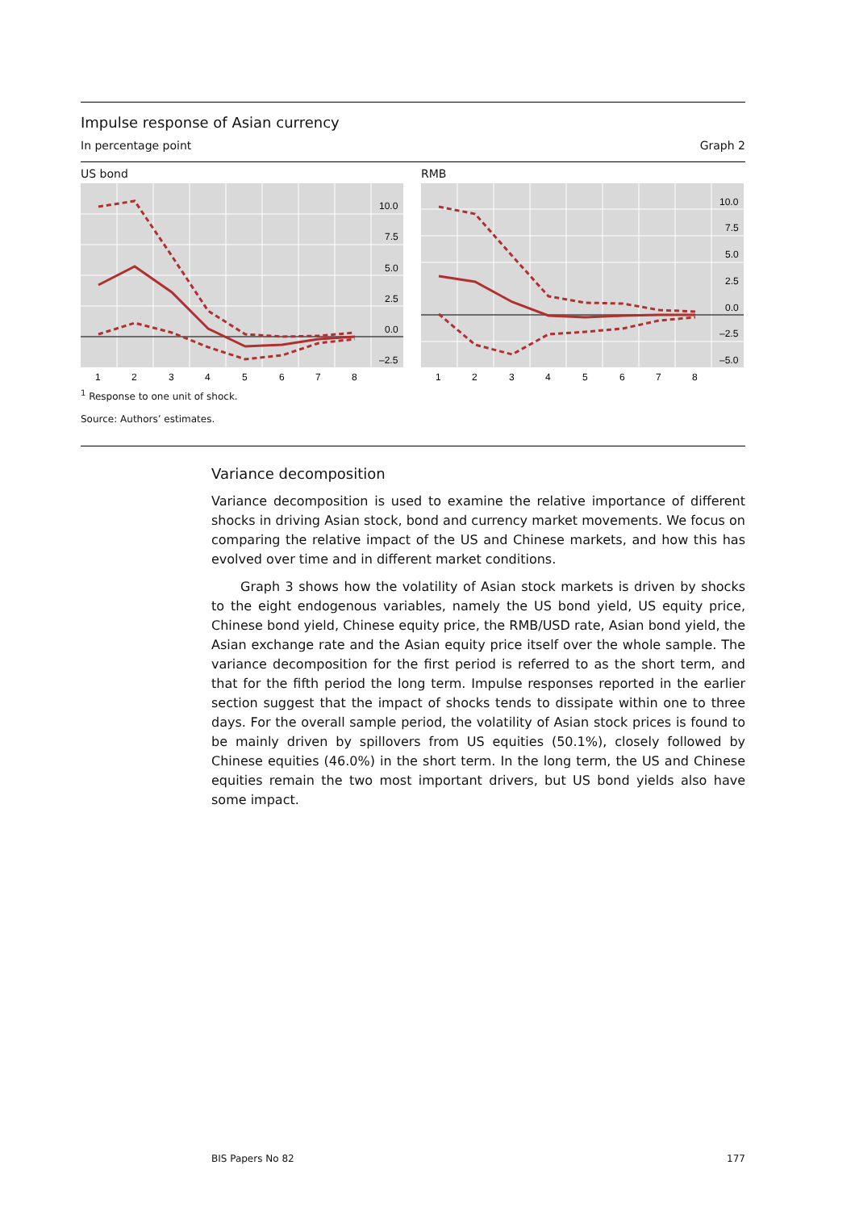Impulse response of Asian currency
In percentage point Graph 2
US bond
10.0
7.5
5.0
2.5
0.0
–2.5
1
2
3
4
5
6
7
8
RMB
10.0
7.5
5.0
2.5
0.0
–2.5
–5.0
1
2
3
4
5
6
7
8
<sup>1</sup> Response to one unit of shock.
Source: Authors’ estimates.
Variance decomposition
Variance decomposition is used to examine the relative importance of different shocks in driving Asian stock, bond and currency market movements. We focus on comparing the relative impact of the US and Chinese markets, and how this has evolved over time and in different market conditions.
Graph 3 shows how the volatility of Asian stock markets is driven by shocks to the eight endogenous variables, namely the US bond yield, US equity price, Chinese bond yield, Chinese equity price, the RMB/USD rate, Asian bond yield, the Asian exchange rate and the Asian equity price itself over the whole sample. The variance decomposition for the first period is referred to as the short term, and that for the fifth period the long term. Impulse responses reported in the earlier section suggest that the impact of shocks tends to dissipate within one to three days. For the overall sample period, the volatility of Asian stock prices is found to be mainly driven by spillovers from US equities (50.1%), closely followed by Chinese equities (46.0%) in the short term. In the long term, the US and Chinese equities remain the two most important drivers, but US bond yields also have some impact.
BIS Papers No 82 177